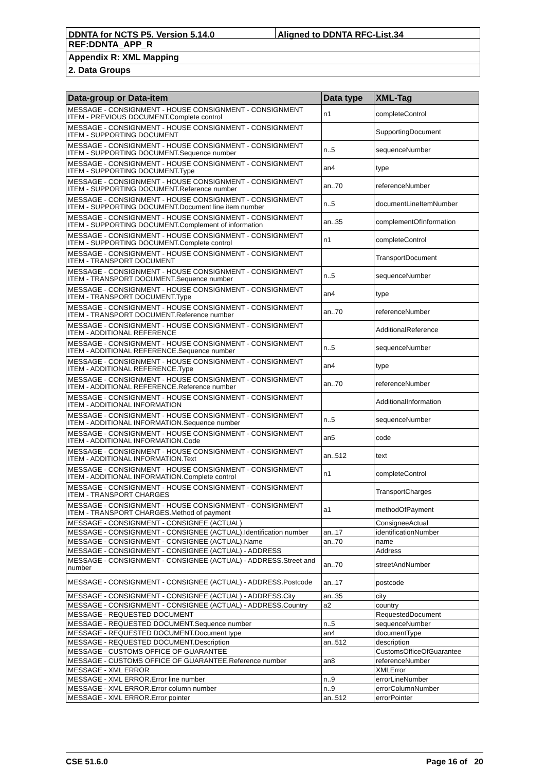DDNTA for NCTS P5. Version 5.14.0 Aligned to DDNTA RFC-List.34
REF:DDNTA_APP_R
Appendix R: XML Mapping
2. Data Groups
| Data-group or Data-item | Data type | XML-Tag |
| --- | --- | --- |
| MESSAGE - CONSIGNMENT - HOUSE CONSIGNMENT - CONSIGNMENT ITEM - PREVIOUS DOCUMENT.Complete control | n1 | completeControl |
| MESSAGE - CONSIGNMENT - HOUSE CONSIGNMENT - CONSIGNMENT ITEM - SUPPORTING DOCUMENT | | SupportingDocument |
| MESSAGE - CONSIGNMENT - HOUSE CONSIGNMENT - CONSIGNMENT ITEM - SUPPORTING DOCUMENT.Sequence number | n..5 | sequenceNumber |
| MESSAGE - CONSIGNMENT - HOUSE CONSIGNMENT - CONSIGNMENT ITEM - SUPPORTING DOCUMENT.Type | an4 | type |
| MESSAGE - CONSIGNMENT - HOUSE CONSIGNMENT - CONSIGNMENT ITEM - SUPPORTING DOCUMENT.Reference number | an..70 | referenceNumber |
| MESSAGE - CONSIGNMENT - HOUSE CONSIGNMENT - CONSIGNMENT ITEM - SUPPORTING DOCUMENT.Document line item number | n..5 | documentLineItemNumber |
| MESSAGE - CONSIGNMENT - HOUSE CONSIGNMENT - CONSIGNMENT ITEM - SUPPORTING DOCUMENT.Complement of information | an..35 | complementOfInformation |
| MESSAGE - CONSIGNMENT - HOUSE CONSIGNMENT - CONSIGNMENT ITEM - SUPPORTING DOCUMENT.Complete control | n1 | completeControl |
| MESSAGE - CONSIGNMENT - HOUSE CONSIGNMENT - CONSIGNMENT ITEM - TRANSPORT DOCUMENT | | TransportDocument |
| MESSAGE - CONSIGNMENT - HOUSE CONSIGNMENT - CONSIGNMENT ITEM - TRANSPORT DOCUMENT.Sequence number | n..5 | sequenceNumber |
| MESSAGE - CONSIGNMENT - HOUSE CONSIGNMENT - CONSIGNMENT ITEM - TRANSPORT DOCUMENT.Type | an4 | type |
| MESSAGE - CONSIGNMENT - HOUSE CONSIGNMENT - CONSIGNMENT ITEM - TRANSPORT DOCUMENT.Reference number | an..70 | referenceNumber |
| MESSAGE - CONSIGNMENT - HOUSE CONSIGNMENT - CONSIGNMENT ITEM - ADDITIONAL REFERENCE | | AdditionalReference |
| MESSAGE - CONSIGNMENT - HOUSE CONSIGNMENT - CONSIGNMENT ITEM - ADDITIONAL REFERENCE.Sequence number | n..5 | sequenceNumber |
| MESSAGE - CONSIGNMENT - HOUSE CONSIGNMENT - CONSIGNMENT ITEM - ADDITIONAL REFERENCE.Type | an4 | type |
| MESSAGE - CONSIGNMENT - HOUSE CONSIGNMENT - CONSIGNMENT ITEM - ADDITIONAL REFERENCE.Reference number | an..70 | referenceNumber |
| MESSAGE - CONSIGNMENT - HOUSE CONSIGNMENT - CONSIGNMENT ITEM - ADDITIONAL INFORMATION | | AdditionalInformation |
| MESSAGE - CONSIGNMENT - HOUSE CONSIGNMENT - CONSIGNMENT ITEM - ADDITIONAL INFORMATION.Sequence number | n..5 | sequenceNumber |
| MESSAGE - CONSIGNMENT - HOUSE CONSIGNMENT - CONSIGNMENT ITEM - ADDITIONAL INFORMATION.Code | an5 | code |
| MESSAGE - CONSIGNMENT - HOUSE CONSIGNMENT - CONSIGNMENT ITEM - ADDITIONAL INFORMATION.Text | an..512 | text |
| MESSAGE - CONSIGNMENT - HOUSE CONSIGNMENT - CONSIGNMENT ITEM - ADDITIONAL INFORMATION.Complete control | n1 | completeControl |
| MESSAGE - CONSIGNMENT - HOUSE CONSIGNMENT - CONSIGNMENT ITEM - TRANSPORT CHARGES | | TransportCharges |
| MESSAGE - CONSIGNMENT - HOUSE CONSIGNMENT - CONSIGNMENT ITEM - TRANSPORT CHARGES.Method of payment | a1 | methodOfPayment |
| MESSAGE - CONSIGNMENT - CONSIGNEE (ACTUAL) | | ConsigneeActual |
| MESSAGE - CONSIGNMENT - CONSIGNEE (ACTUAL).Identification number | an..17 | identificationNumber |
| MESSAGE - CONSIGNMENT - CONSIGNEE (ACTUAL).Name | an..70 | name |
| MESSAGE - CONSIGNMENT - CONSIGNEE (ACTUAL) - ADDRESS | | Address |
| MESSAGE - CONSIGNMENT - CONSIGNEE (ACTUAL) - ADDRESS.Street and number | an..70 | streetAndNumber |
| MESSAGE - CONSIGNMENT - CONSIGNEE (ACTUAL) - ADDRESS.Postcode | an..17 | postcode |
| MESSAGE - CONSIGNMENT - CONSIGNEE (ACTUAL) - ADDRESS.City | an..35 | city |
| MESSAGE - CONSIGNMENT - CONSIGNEE (ACTUAL) - ADDRESS.Country | a2 | country |
| MESSAGE - REQUESTED DOCUMENT | | RequestedDocument |
| MESSAGE - REQUESTED DOCUMENT.Sequence number | n..5 | sequenceNumber |
| MESSAGE - REQUESTED DOCUMENT.Document type | an4 | documentType |
| MESSAGE - REQUESTED DOCUMENT.Description | an..512 | description |
| MESSAGE - CUSTOMS OFFICE OF GUARANTEE | | CustomsOfficeOfGuarantee |
| MESSAGE - CUSTOMS OFFICE OF GUARANTEE.Reference number | an8 | referenceNumber |
| MESSAGE - XML ERROR | | XMLError |
| MESSAGE - XML ERROR.Error line number | n..9 | errorLineNumber |
| MESSAGE - XML ERROR.Error column number | n..9 | errorColumnNumber |
| MESSAGE - XML ERROR.Error pointer | an..512 | errorPointer |
CSE 51.6.0 Page 16 of 20